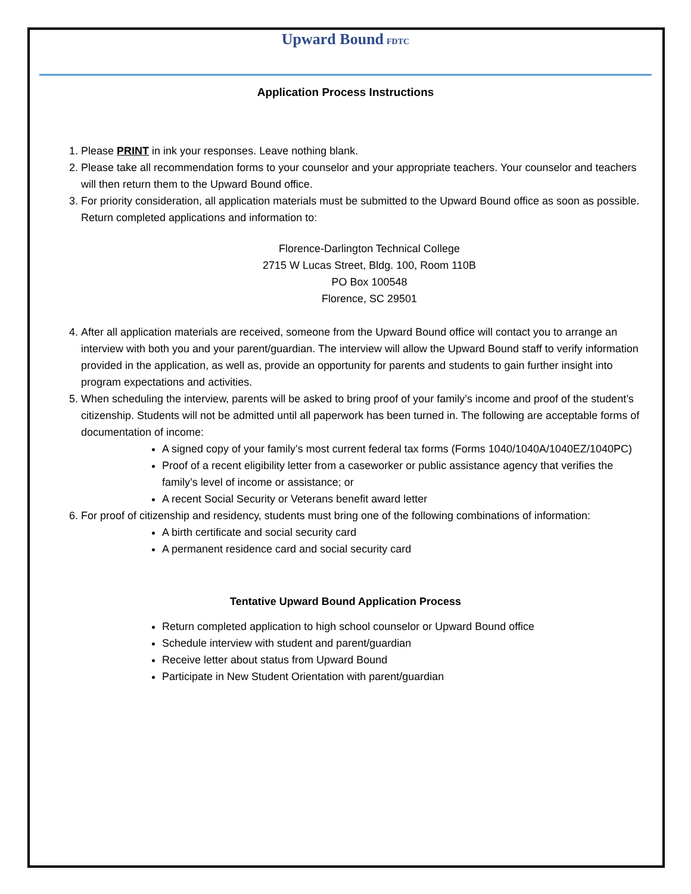Upward Bound FDTC
Application Process Instructions
1. Please PRINT in ink your responses. Leave nothing blank.
2. Please take all recommendation forms to your counselor and your appropriate teachers. Your counselor and teachers will then return them to the Upward Bound office.
3. For priority consideration, all application materials must be submitted to the Upward Bound office as soon as possible. Return completed applications and information to:
Florence-Darlington Technical College
2715 W Lucas Street, Bldg. 100, Room 110B
PO Box 100548
Florence, SC 29501
4. After all application materials are received, someone from the Upward Bound office will contact you to arrange an interview with both you and your parent/guardian. The interview will allow the Upward Bound staff to verify information provided in the application, as well as, provide an opportunity for parents and students to gain further insight into program expectations and activities.
5. When scheduling the interview, parents will be asked to bring proof of your family’s income and proof of the student’s citizenship. Students will not be admitted until all paperwork has been turned in. The following are acceptable forms of documentation of income:
A signed copy of your family’s most current federal tax forms (Forms 1040/1040A/1040EZ/1040PC)
Proof of a recent eligibility letter from a caseworker or public assistance agency that verifies the family’s level of income or assistance; or
A recent Social Security or Veterans benefit award letter
6. For proof of citizenship and residency, students must bring one of the following combinations of information:
A birth certificate and social security card
A permanent residence card and social security card
Tentative Upward Bound Application Process
Return completed application to high school counselor or Upward Bound office
Schedule interview with student and parent/guardian
Receive letter about status from Upward Bound
Participate in New Student Orientation with parent/guardian